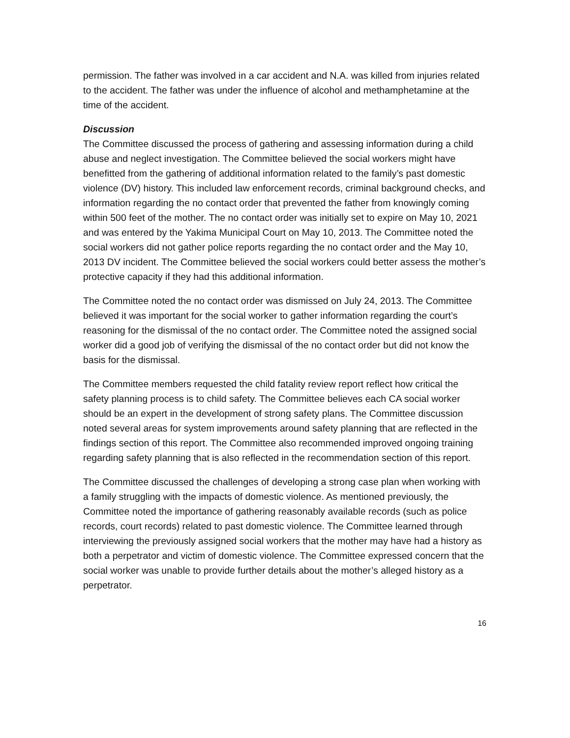permission. The father was involved in a car accident and N.A. was killed from injuries related to the accident. The father was under the influence of alcohol and methamphetamine at the time of the accident.
Discussion
The Committee discussed the process of gathering and assessing information during a child abuse and neglect investigation. The Committee believed the social workers might have benefitted from the gathering of additional information related to the family’s past domestic violence (DV) history. This included law enforcement records, criminal background checks, and information regarding the no contact order that prevented the father from knowingly coming within 500 feet of the mother. The no contact order was initially set to expire on May 10, 2021 and was entered by the Yakima Municipal Court on May 10, 2013. The Committee noted the social workers did not gather police reports regarding the no contact order and the May 10, 2013 DV incident. The Committee believed the social workers could better assess the mother’s protective capacity if they had this additional information.
The Committee noted the no contact order was dismissed on July 24, 2013. The Committee believed it was important for the social worker to gather information regarding the court’s reasoning for the dismissal of the no contact order. The Committee noted the assigned social worker did a good job of verifying the dismissal of the no contact order but did not know the basis for the dismissal.
The Committee members requested the child fatality review report reflect how critical the safety planning process is to child safety. The Committee believes each CA social worker should be an expert in the development of strong safety plans. The Committee discussion noted several areas for system improvements around safety planning that are reflected in the findings section of this report. The Committee also recommended improved ongoing training regarding safety planning that is also reflected in the recommendation section of this report.
The Committee discussed the challenges of developing a strong case plan when working with a family struggling with the impacts of domestic violence. As mentioned previously, the Committee noted the importance of gathering reasonably available records (such as police records, court records) related to past domestic violence. The Committee learned through interviewing the previously assigned social workers that the mother may have had a history as both a perpetrator and victim of domestic violence. The Committee expressed concern that the social worker was unable to provide further details about the mother’s alleged history as a perpetrator.
16